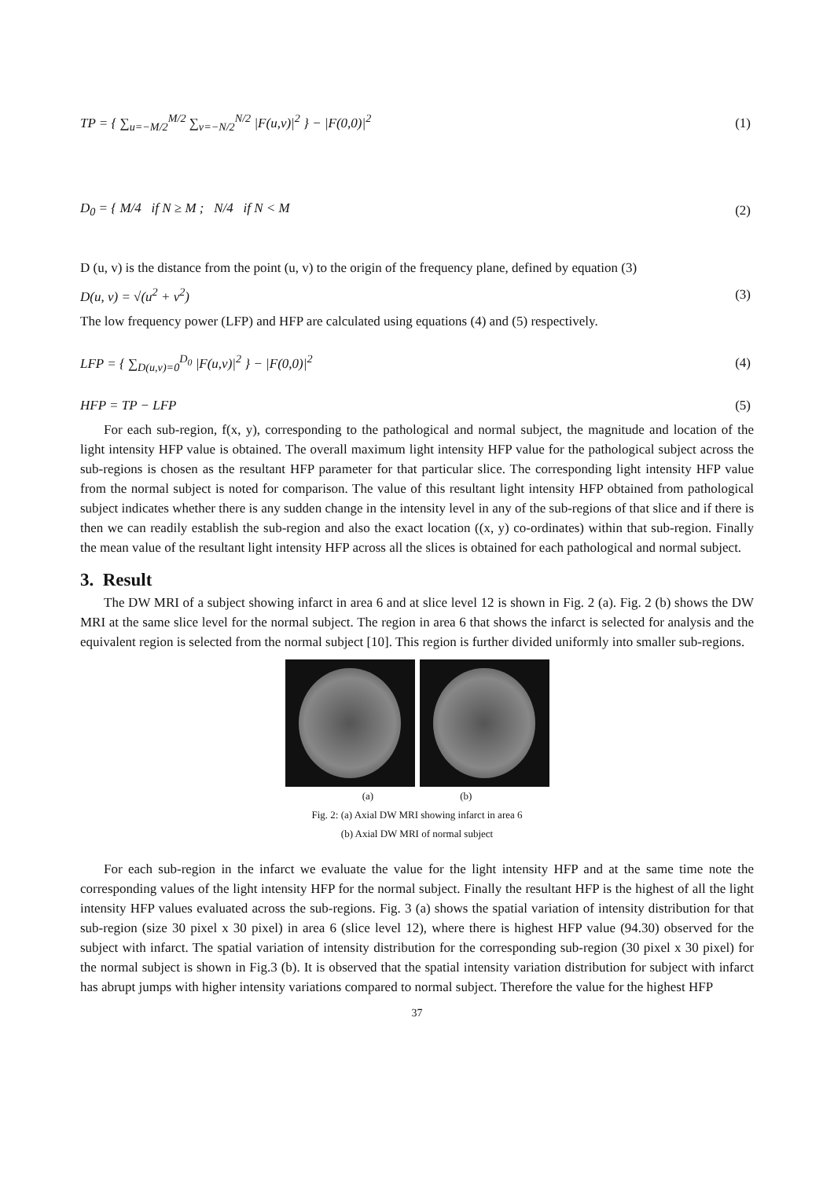TP = { ∑<sub>u=−M/2</sub><sup>M/2</sup> ∑<sub>v=−N/2</sub><sup>N/2</sup> |F(u,v)|<sup>2</sup> } − |F(0,0)|<sup>2</sup> (1)
D<sub>0</sub> = { M/4 if N ≥ M ; N/4 if N < M (2)
D (u, v) is the distance from the point (u, v) to the origin of the frequency plane, defined by equation (3)
D(u, v) = √(u<sup>2</sup> + v<sup>2</sup>) (3)
The low frequency power (LFP) and HFP are calculated using equations (4) and (5) respectively.
LFP = { ∑<sub>D(u,v)=0</sub><sup>D<sub>0</sub></sup> |F(u,v)|<sup>2</sup> } − |F(0,0)|<sup>2</sup> (4)
HFP = TP − LFP (5)
For each sub-region, f(x, y), corresponding to the pathological and normal subject, the magnitude and location of the light intensity HFP value is obtained. The overall maximum light intensity HFP value for the pathological subject across the sub-regions is chosen as the resultant HFP parameter for that particular slice. The corresponding light intensity HFP value from the normal subject is noted for comparison. The value of this resultant light intensity HFP obtained from pathological subject indicates whether there is any sudden change in the intensity level in any of the sub-regions of that slice and if there is then we can readily establish the sub-region and also the exact location ((x, y) co-ordinates) within that sub-region. Finally the mean value of the resultant light intensity HFP across all the slices is obtained for each pathological and normal subject.
3. Result
The DW MRI of a subject showing infarct in area 6 and at slice level 12 is shown in Fig. 2 (a). Fig. 2 (b) shows the DW MRI at the same slice level for the normal subject. The region in area 6 that shows the infarct is selected for analysis and the equivalent region is selected from the normal subject [10]. This region is further divided uniformly into smaller sub-regions.
(a) (b)
Fig. 2: (a) Axial DW MRI showing infarct in area 6
(b) Axial DW MRI of normal subject
For each sub-region in the infarct we evaluate the value for the light intensity HFP and at the same time note the corresponding values of the light intensity HFP for the normal subject. Finally the resultant HFP is the highest of all the light intensity HFP values evaluated across the sub-regions. Fig. 3 (a) shows the spatial variation of intensity distribution for that sub-region (size 30 pixel x 30 pixel) in area 6 (slice level 12), where there is highest HFP value (94.30) observed for the subject with infarct. The spatial variation of intensity distribution for the corresponding sub-region (30 pixel x 30 pixel) for the normal subject is shown in Fig.3 (b). It is observed that the spatial intensity variation distribution for subject with infarct has abrupt jumps with higher intensity variations compared to normal subject. Therefore the value for the highest HFP
37